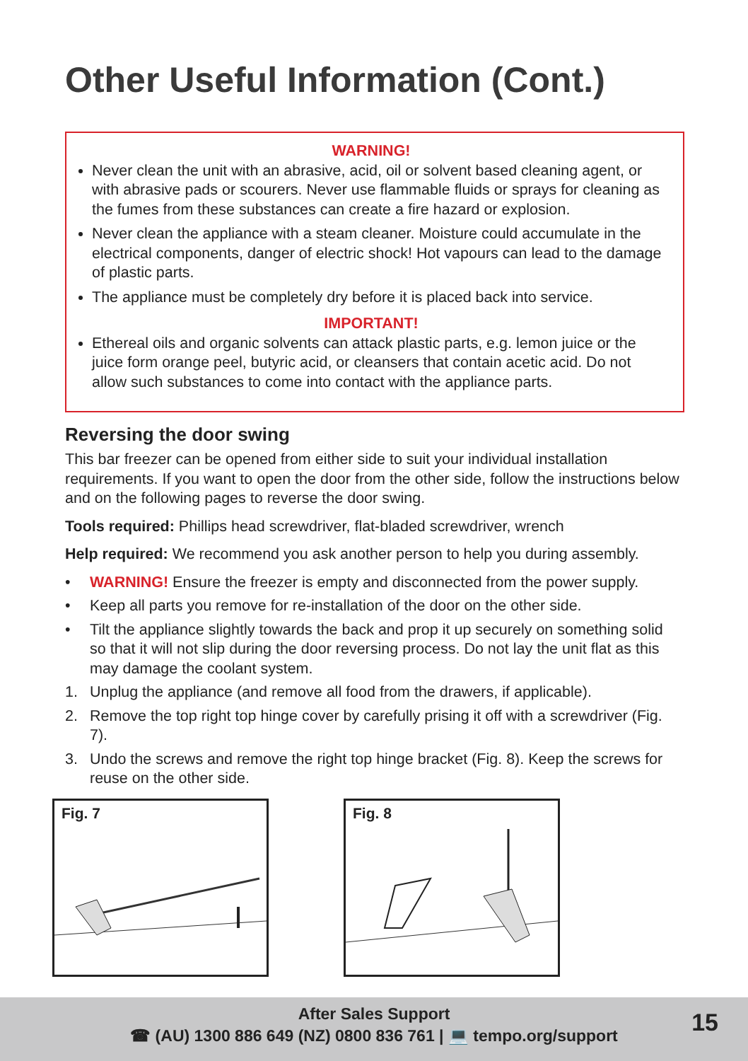Other Useful Information (Cont.)
WARNING!
Never clean the unit with an abrasive, acid, oil or solvent based cleaning agent, or with abrasive pads or scourers. Never use flammable fluids or sprays for cleaning as the fumes from these substances can create a fire hazard or explosion.
Never clean the appliance with a steam cleaner. Moisture could accumulate in the electrical components, danger of electric shock! Hot vapours can lead to the damage of plastic parts.
The appliance must be completely dry before it is placed back into service.
IMPORTANT!
Ethereal oils and organic solvents can attack plastic parts, e.g. lemon juice or the juice form orange peel, butyric acid, or cleansers that contain acetic acid. Do not allow such substances to come into contact with the appliance parts.
Reversing the door swing
This bar freezer can be opened from either side to suit your individual installation requirements. If you want to open the door from the other side, follow the instructions below and on the following pages to reverse the door swing.
Tools required: Phillips head screwdriver, flat-bladed screwdriver, wrench
Help required: We recommend you ask another person to help you during assembly.
• WARNING! Ensure the freezer is empty and disconnected from the power supply.
• Keep all parts you remove for re-installation of the door on the other side.
• Tilt the appliance slightly towards the back and prop it up securely on something solid so that it will not slip during the door reversing process. Do not lay the unit flat as this may damage the coolant system.
1. Unplug the appliance (and remove all food from the drawers, if applicable).
2. Remove the top right top hinge cover by carefully prising it off with a screwdriver (Fig. 7).
3. Undo the screws and remove the right top hinge bracket (Fig. 8). Keep the screws for reuse on the other side.
Fig. 7 Fig. 8
After Sales Support
☎ (AU) 1300 886 649 (NZ) 0800 836 761 | 💻 tempo.org/support
15